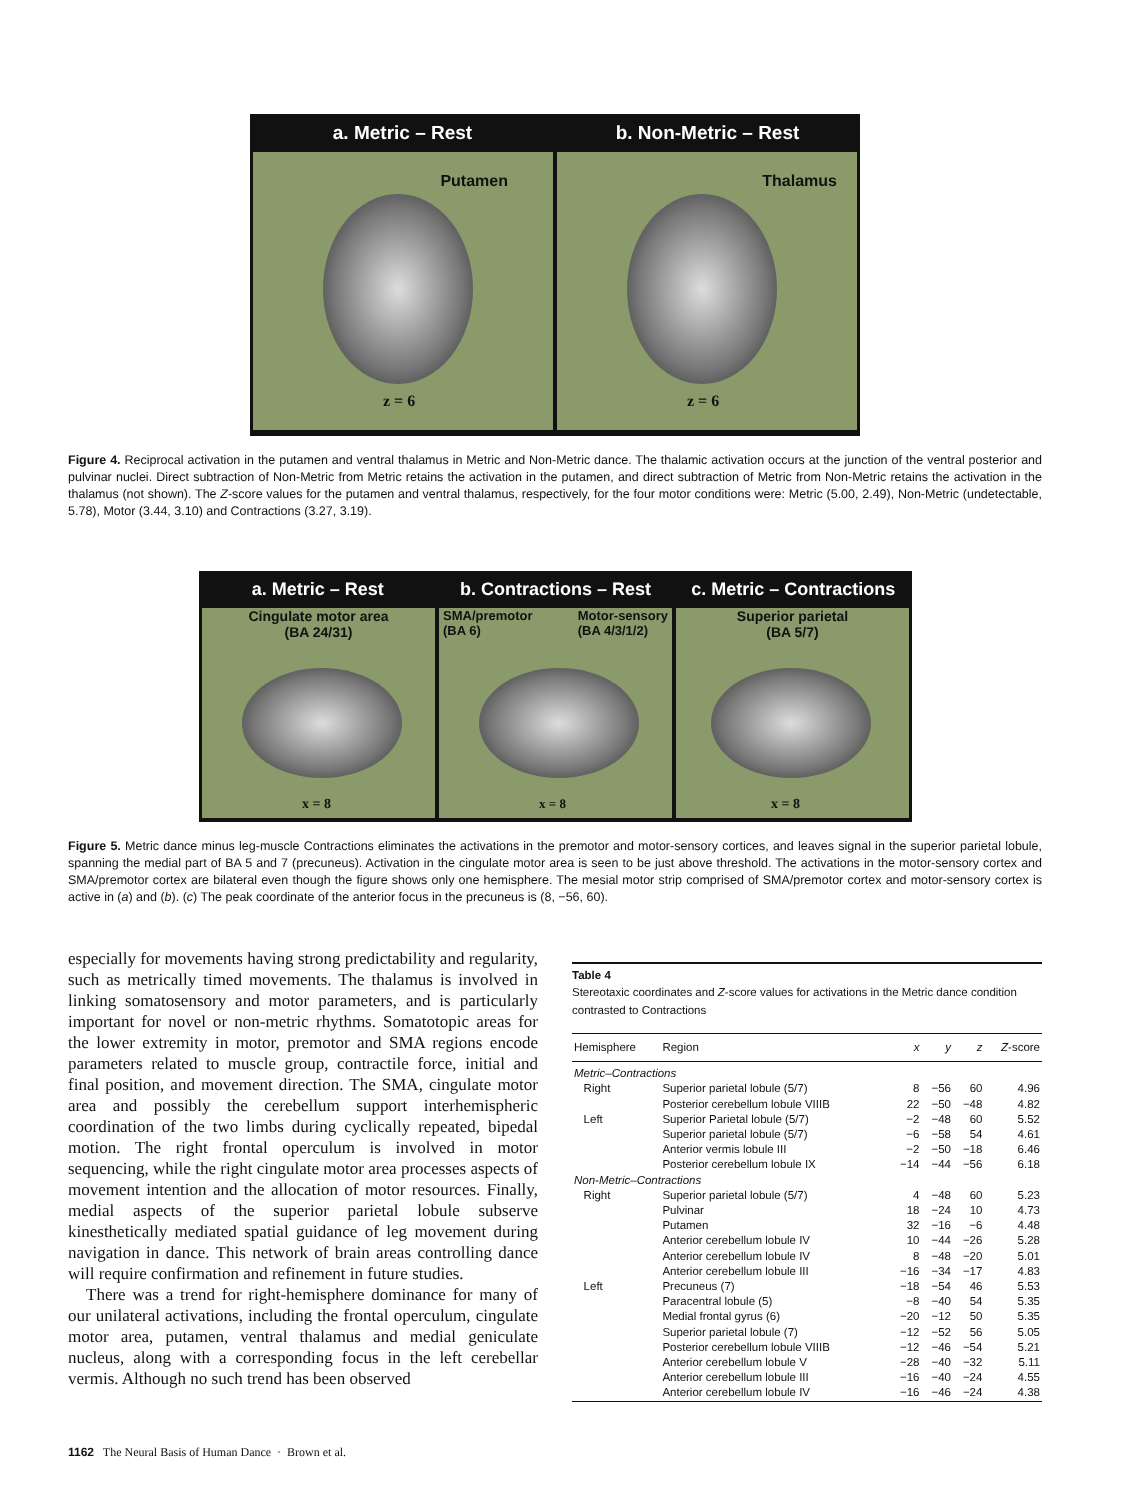a. Metric – Rest b. Non-Metric – Rest
Putamen
z = 6
Thalamus
z = 6
Figure 4. Reciprocal activation in the putamen and ventral thalamus in Metric and Non-Metric dance. The thalamic activation occurs at the junction of the ventral posterior and pulvinar nuclei. Direct subtraction of Non-Metric from Metric retains the activation in the putamen, and direct subtraction of Metric from Non-Metric retains the activation in the thalamus (not shown). The Z-score values for the putamen and ventral thalamus, respectively, for the four motor conditions were: Metric (5.00, 2.49), Non-Metric (undetectable, 5.78), Motor (3.44, 3.10) and Contractions (3.27, 3.19).
a. Metric – Rest b. Contractions – Rest c. Metric – Contractions
Cingulate motor area
(BA 24/31)
x = 8
SMA/premotor
(BA 6) Motor-sensory
(BA 4/3/1/2)
x = 8
Superior parietal
(BA 5/7)
x = 8
Figure 5. Metric dance minus leg-muscle Contractions eliminates the activations in the premotor and motor-sensory cortices, and leaves signal in the superior parietal lobule, spanning the medial part of BA 5 and 7 (precuneus). Activation in the cingulate motor area is seen to be just above threshold. The activations in the motor-sensory cortex and SMA/premotor cortex are bilateral even though the figure shows only one hemisphere. The mesial motor strip comprised of SMA/premotor cortex and motor-sensory cortex is active in (a) and (b). (c) The peak coordinate of the anterior focus in the precuneus is (8, −56, 60).
especially for movements having strong predictability and regularity, such as metrically timed movements. The thalamus is involved in linking somatosensory and motor parameters, and is particularly important for novel or non-metric rhythms. Somatotopic areas for the lower extremity in motor, premotor and SMA regions encode parameters related to muscle group, contractile force, initial and final position, and movement direction. The SMA, cingulate motor area and possibly the cerebellum support interhemispheric coordination of the two limbs during cyclically repeated, bipedal motion. The right frontal operculum is involved in motor sequencing, while the right cingulate motor area processes aspects of movement intention and the allocation of motor resources. Finally, medial aspects of the superior parietal lobule subserve kinesthetically mediated spatial guidance of leg movement during navigation in dance. This network of brain areas controlling dance will require confirmation and refinement in future studies.
There was a trend for right-hemisphere dominance for many of our unilateral activations, including the frontal operculum, cingulate motor area, putamen, ventral thalamus and medial geniculate nucleus, along with a corresponding focus in the left cerebellar vermis. Although no such trend has been observed
Table 4
Stereotaxic coordinates and Z-score values for activations in the Metric dance condition contrasted to Contractions
| Hemisphere | Region | x | y | z | Z -score |
| --- | --- | --- | --- | --- | --- |
| Metric–Contractions | | | | | |
| Right | Superior parietal lobule (5/7) | 8 | −56 | 60 | 4.96 |
| | Posterior cerebellum lobule VIIIB | 22 | −50 | −48 | 4.82 |
| Left | Superior Parietal lobule (5/7) | −2 | −48 | 60 | 5.52 |
| | Superior parietal lobule (5/7) | −6 | −58 | 54 | 4.61 |
| | Anterior vermis lobule III | −2 | −50 | −18 | 6.46 |
| | Posterior cerebellum lobule IX | −14 | −44 | −56 | 6.18 |
| Non-Metric–Contractions | | | | | |
| Right | Superior parietal lobule (5/7) | 4 | −48 | 60 | 5.23 |
| | Pulvinar | 18 | −24 | 10 | 4.73 |
| | Putamen | 32 | −16 | −6 | 4.48 |
| | Anterior cerebellum lobule IV | 10 | −44 | −26 | 5.28 |
| | Anterior cerebellum lobule IV | 8 | −48 | −20 | 5.01 |
| | Anterior cerebellum lobule III | −16 | −34 | −17 | 4.83 |
| Left | Precuneus (7) | −18 | −54 | 46 | 5.53 |
| | Paracentral lobule (5) | −8 | −40 | 54 | 5.35 |
| | Medial frontal gyrus (6) | −20 | −12 | 50 | 5.35 |
| | Superior parietal lobule (7) | −12 | −52 | 56 | 5.05 |
| | Posterior cerebellum lobule VIIIB | −12 | −46 | −54 | 5.21 |
| | Anterior cerebellum lobule V | −28 | −40 | −32 | 5.11 |
| | Anterior cerebellum lobule III | −16 | −40 | −24 | 4.55 |
| | Anterior cerebellum lobule IV | −16 | −46 | −24 | 4.38 |
1162 The Neural Basis of Human Dance · Brown et al.